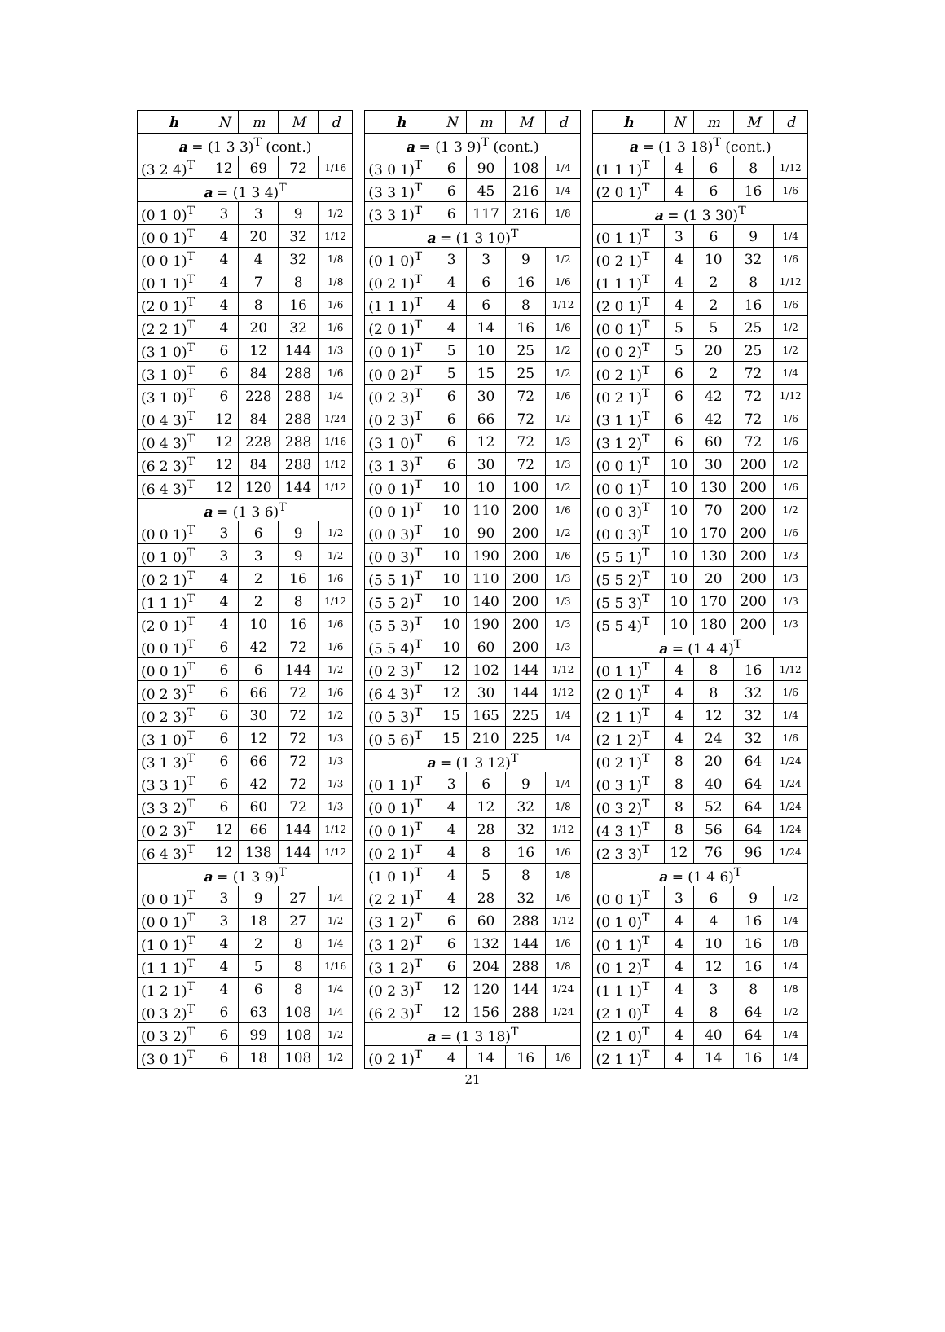| h | N | m | M | d | | h | N | m | M | d | | h | N | m | M | d |
| a = (1 3 3)<sup>T</sup> (cont.) | | | | | | a = (1 3 9)<sup>T</sup> (cont.) | | | | | | a = (1 3 18)<sup>T</sup> (cont.) | | | | |
| (3 2 4)<sup>T</sup> | 12 | 69 | 72 | 1/16 | | (3 0 1)<sup>T</sup> | 6 | 90 | 108 | 1/4 | | (1 1 1)<sup>T</sup> | 4 | 6 | 8 | 1/12 |
| a = (1 3 4)<sup>T</sup> | | | | | | (3 3 1)<sup>T</sup> | 6 | 45 | 216 | 1/4 | | (2 0 1)<sup>T</sup> | 4 | 6 | 16 | 1/6 |
| (0 1 0)<sup>T</sup> | 3 | 3 | 9 | 1/2 | | (3 3 1)<sup>T</sup> | 6 | 117 | 216 | 1/8 | | a = (1 3 30)<sup>T</sup> | | | | |
| (0 0 1)<sup>T</sup> | 4 | 20 | 32 | 1/12 | | a = (1 3 10)<sup>T</sup> | | | | | | (0 1 1)<sup>T</sup> | 3 | 6 | 9 | 1/4 |
| (0 0 1)<sup>T</sup> | 4 | 4 | 32 | 1/8 | | (0 1 0)<sup>T</sup> | 3 | 3 | 9 | 1/2 | | (0 2 1)<sup>T</sup> | 4 | 10 | 32 | 1/6 |
| (0 1 1)<sup>T</sup> | 4 | 7 | 8 | 1/8 | | (0 2 1)<sup>T</sup> | 4 | 6 | 16 | 1/6 | | (1 1 1)<sup>T</sup> | 4 | 2 | 8 | 1/12 |
| (2 0 1)<sup>T</sup> | 4 | 8 | 16 | 1/6 | | (1 1 1)<sup>T</sup> | 4 | 6 | 8 | 1/12 | | (2 0 1)<sup>T</sup> | 4 | 2 | 16 | 1/6 |
| (2 2 1)<sup>T</sup> | 4 | 20 | 32 | 1/6 | | (2 0 1)<sup>T</sup> | 4 | 14 | 16 | 1/6 | | (0 0 1)<sup>T</sup> | 5 | 5 | 25 | 1/2 |
| (3 1 0)<sup>T</sup> | 6 | 12 | 144 | 1/3 | | (0 0 1)<sup>T</sup> | 5 | 10 | 25 | 1/2 | | (0 0 2)<sup>T</sup> | 5 | 20 | 25 | 1/2 |
| (3 1 0)<sup>T</sup> | 6 | 84 | 288 | 1/6 | | (0 0 2)<sup>T</sup> | 5 | 15 | 25 | 1/2 | | (0 2 1)<sup>T</sup> | 6 | 2 | 72 | 1/4 |
| (3 1 0)<sup>T</sup> | 6 | 228 | 288 | 1/4 | | (0 2 3)<sup>T</sup> | 6 | 30 | 72 | 1/6 | | (0 2 1)<sup>T</sup> | 6 | 42 | 72 | 1/12 |
| (0 4 3)<sup>T</sup> | 12 | 84 | 288 | 1/24 | | (0 2 3)<sup>T</sup> | 6 | 66 | 72 | 1/2 | | (3 1 1)<sup>T</sup> | 6 | 42 | 72 | 1/6 |
| (0 4 3)<sup>T</sup> | 12 | 228 | 288 | 1/16 | | (3 1 0)<sup>T</sup> | 6 | 12 | 72 | 1/3 | | (3 1 2)<sup>T</sup> | 6 | 60 | 72 | 1/6 |
| (6 2 3)<sup>T</sup> | 12 | 84 | 288 | 1/12 | | (3 1 3)<sup>T</sup> | 6 | 30 | 72 | 1/3 | | (0 0 1)<sup>T</sup> | 10 | 30 | 200 | 1/2 |
| (6 4 3)<sup>T</sup> | 12 | 120 | 144 | 1/12 | | (0 0 1)<sup>T</sup> | 10 | 10 | 100 | 1/2 | | (0 0 1)<sup>T</sup> | 10 | 130 | 200 | 1/6 |
| a = (1 3 6)<sup>T</sup> | | | | | | (0 0 1)<sup>T</sup> | 10 | 110 | 200 | 1/6 | | (0 0 3)<sup>T</sup> | 10 | 70 | 200 | 1/2 |
| (0 0 1)<sup>T</sup> | 3 | 6 | 9 | 1/2 | | (0 0 3)<sup>T</sup> | 10 | 90 | 200 | 1/2 | | (0 0 3)<sup>T</sup> | 10 | 170 | 200 | 1/6 |
| (0 1 0)<sup>T</sup> | 3 | 3 | 9 | 1/2 | | (0 0 3)<sup>T</sup> | 10 | 190 | 200 | 1/6 | | (5 5 1)<sup>T</sup> | 10 | 130 | 200 | 1/3 |
| (0 2 1)<sup>T</sup> | 4 | 2 | 16 | 1/6 | | (5 5 1)<sup>T</sup> | 10 | 110 | 200 | 1/3 | | (5 5 2)<sup>T</sup> | 10 | 20 | 200 | 1/3 |
| (1 1 1)<sup>T</sup> | 4 | 2 | 8 | 1/12 | | (5 5 2)<sup>T</sup> | 10 | 140 | 200 | 1/3 | | (5 5 3)<sup>T</sup> | 10 | 170 | 200 | 1/3 |
| (2 0 1)<sup>T</sup> | 4 | 10 | 16 | 1/6 | | (5 5 3)<sup>T</sup> | 10 | 190 | 200 | 1/3 | | (5 5 4)<sup>T</sup> | 10 | 180 | 200 | 1/3 |
| (0 0 1)<sup>T</sup> | 6 | 42 | 72 | 1/6 | | (5 5 4)<sup>T</sup> | 10 | 60 | 200 | 1/3 | | a = (1 4 4)<sup>T</sup> | | | | |
| (0 0 1)<sup>T</sup> | 6 | 6 | 144 | 1/2 | | (0 2 3)<sup>T</sup> | 12 | 102 | 144 | 1/12 | | (0 1 1)<sup>T</sup> | 4 | 8 | 16 | 1/12 |
| (0 2 3)<sup>T</sup> | 6 | 66 | 72 | 1/6 | | (6 4 3)<sup>T</sup> | 12 | 30 | 144 | 1/12 | | (2 0 1)<sup>T</sup> | 4 | 8 | 32 | 1/6 |
| (0 2 3)<sup>T</sup> | 6 | 30 | 72 | 1/2 | | (0 5 3)<sup>T</sup> | 15 | 165 | 225 | 1/4 | | (2 1 1)<sup>T</sup> | 4 | 12 | 32 | 1/4 |
| (3 1 0)<sup>T</sup> | 6 | 12 | 72 | 1/3 | | (0 5 6)<sup>T</sup> | 15 | 210 | 225 | 1/4 | | (2 1 2)<sup>T</sup> | 4 | 24 | 32 | 1/6 |
| (3 1 3)<sup>T</sup> | 6 | 66 | 72 | 1/3 | | a = (1 3 12)<sup>T</sup> | | | | | | (0 2 1)<sup>T</sup> | 8 | 20 | 64 | 1/24 |
| (3 3 1)<sup>T</sup> | 6 | 42 | 72 | 1/3 | | (0 1 1)<sup>T</sup> | 3 | 6 | 9 | 1/4 | | (0 3 1)<sup>T</sup> | 8 | 40 | 64 | 1/24 |
| (3 3 2)<sup>T</sup> | 6 | 60 | 72 | 1/3 | | (0 0 1)<sup>T</sup> | 4 | 12 | 32 | 1/8 | | (0 3 2)<sup>T</sup> | 8 | 52 | 64 | 1/24 |
| (0 2 3)<sup>T</sup> | 12 | 66 | 144 | 1/12 | | (0 0 1)<sup>T</sup> | 4 | 28 | 32 | 1/12 | | (4 3 1)<sup>T</sup> | 8 | 56 | 64 | 1/24 |
| (6 4 3)<sup>T</sup> | 12 | 138 | 144 | 1/12 | | (0 2 1)<sup>T</sup> | 4 | 8 | 16 | 1/6 | | (2 3 3)<sup>T</sup> | 12 | 76 | 96 | 1/24 |
| a = (1 3 9)<sup>T</sup> | | | | | | (1 0 1)<sup>T</sup> | 4 | 5 | 8 | 1/8 | | a = (1 4 6)<sup>T</sup> | | | | |
| (0 0 1)<sup>T</sup> | 3 | 9 | 27 | 1/4 | | (2 2 1)<sup>T</sup> | 4 | 28 | 32 | 1/6 | | (0 0 1)<sup>T</sup> | 3 | 6 | 9 | 1/2 |
| (0 0 1)<sup>T</sup> | 3 | 18 | 27 | 1/2 | | (3 1 2)<sup>T</sup> | 6 | 60 | 288 | 1/12 | | (0 1 0)<sup>T</sup> | 4 | 4 | 16 | 1/4 |
| (1 0 1)<sup>T</sup> | 4 | 2 | 8 | 1/4 | | (3 1 2)<sup>T</sup> | 6 | 132 | 144 | 1/6 | | (0 1 1)<sup>T</sup> | 4 | 10 | 16 | 1/8 |
| (1 1 1)<sup>T</sup> | 4 | 5 | 8 | 1/16 | | (3 1 2)<sup>T</sup> | 6 | 204 | 288 | 1/8 | | (0 1 2)<sup>T</sup> | 4 | 12 | 16 | 1/4 |
| (1 2 1)<sup>T</sup> | 4 | 6 | 8 | 1/4 | | (0 2 3)<sup>T</sup> | 12 | 120 | 144 | 1/24 | | (1 1 1)<sup>T</sup> | 4 | 3 | 8 | 1/8 |
| (0 3 2)<sup>T</sup> | 6 | 63 | 108 | 1/4 | | (6 2 3)<sup>T</sup> | 12 | 156 | 288 | 1/24 | | (2 1 0)<sup>T</sup> | 4 | 8 | 64 | 1/2 |
| (0 3 2)<sup>T</sup> | 6 | 99 | 108 | 1/2 | | a = (1 3 18)<sup>T</sup> | | | | | | (2 1 0)<sup>T</sup> | 4 | 40 | 64 | 1/4 |
| (3 0 1)<sup>T</sup> | 6 | 18 | 108 | 1/2 | | (0 2 1)<sup>T</sup> | 4 | 14 | 16 | 1/6 | | (2 1 1)<sup>T</sup> | 4 | 14 | 16 | 1/4 |
21